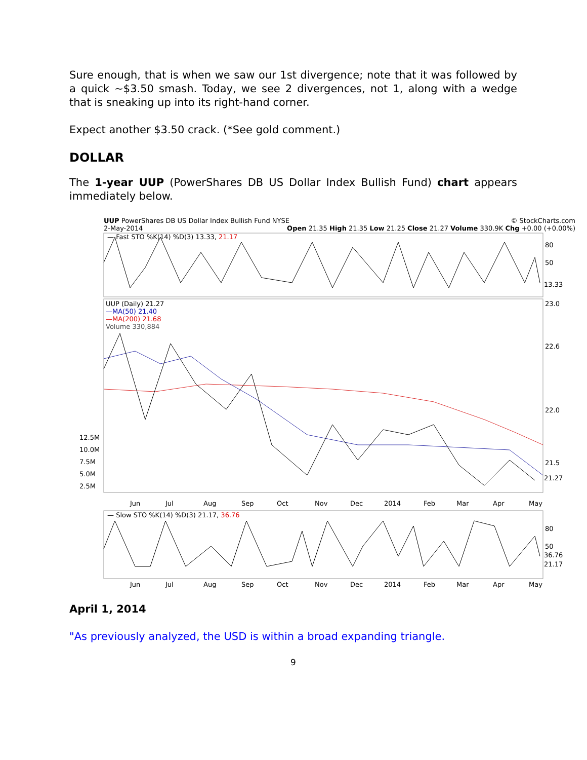Sure enough, that is when we saw our 1st divergence; note that it was followed by a quick ~$3.50 smash. Today, we see 2 divergences, not 1, along with a wedge that is sneaking up into its right-hand corner.
Expect another $3.50 crack. (*See gold comment.)
DOLLAR
The 1-year UUP (PowerShares DB US Dollar Index Bullish Fund) chart appears immediately below.
UUP PowerShares DB US Dollar Index Bullish Fund NYSE © StockCharts.com
2-May-2014 Open 21.35 High 21.35 Low 21.25 Close 21.27 Volume 330.9K Chg +0.00 (+0.00%)
— Fast STO %K(14) %D(3) 13.33, 21.17
80
50
13.33
UUP (Daily) 21.27
—MA(50) 21.40
—MA(200) 21.68
Volume 330,884
23.0
22.6
22.0
21.5
21.27
12.5M
10.0M
7.5M
5.0M
2.5M
Jun
Jul
Aug
Sep
Oct
Nov
Dec
2014
Feb
Mar
Apr
May
— Slow STO %K(14) %D(3) 21.17, 36.76
80
50
36.76
21.17
Jun
Jul
Aug
Sep
Oct
Nov
Dec
2014
Feb
Mar
Apr
May
April 1, 2014
"As previously analyzed, the USD is within a broad expanding triangle.
9